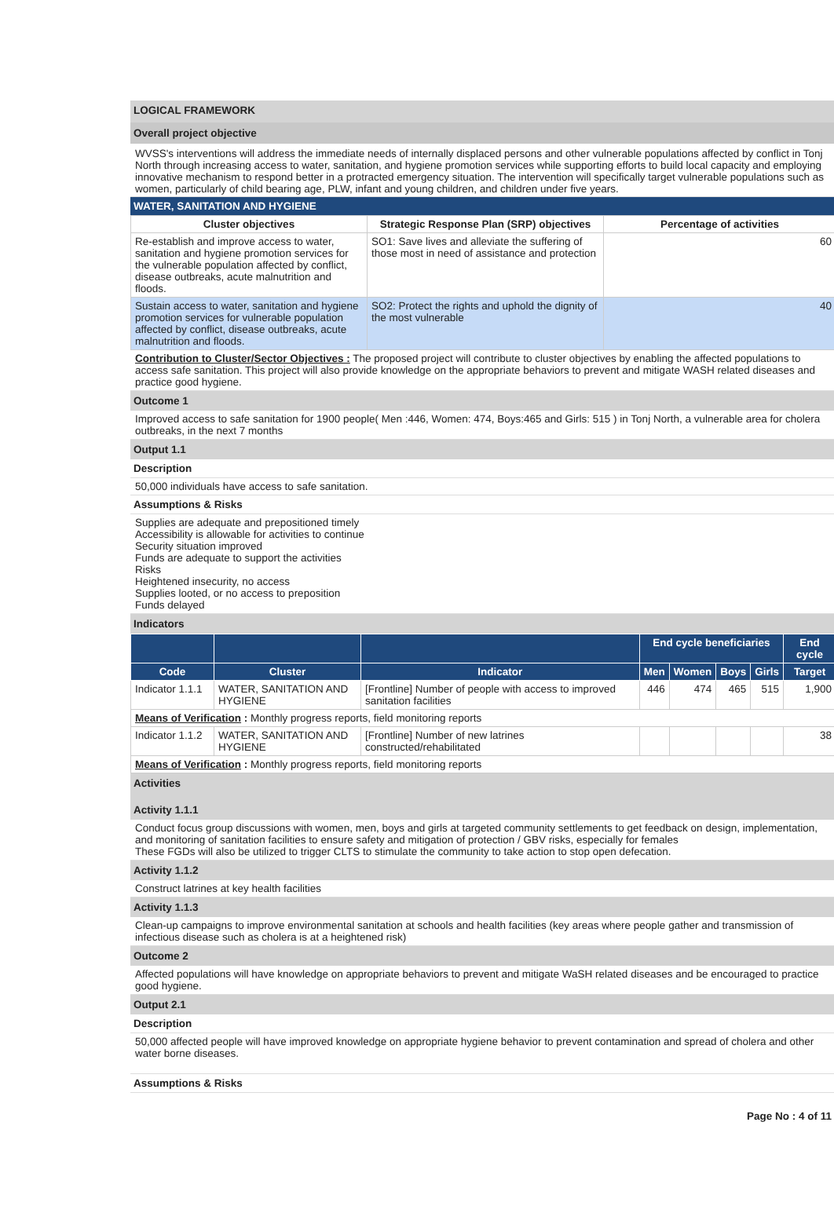LOGICAL FRAMEWORK
Overall project objective
WVSS's interventions will address the immediate needs of internally displaced persons and other vulnerable populations affected by conflict in Tonj North through increasing access to water, sanitation, and hygiene promotion services while supporting efforts to build local capacity and employing innovative mechanism to respond better in a protracted emergency situation. The intervention will specifically target vulnerable populations such as women, particularly of child bearing age, PLW, infant and young children, and children under five years.
WATER, SANITATION AND HYGIENE
| Cluster objectives | Strategic Response Plan (SRP) objectives | Percentage of activities |
| --- | --- | --- |
| Re-establish and improve access to water, sanitation and hygiene promotion services for the vulnerable population affected by conflict, disease outbreaks, acute malnutrition and floods. | SO1: Save lives and alleviate the suffering of those most in need of assistance and protection | 60 |
| Sustain access to water, sanitation and hygiene promotion services for vulnerable population affected by conflict, disease outbreaks, acute malnutrition and floods. | SO2: Protect the rights and uphold the dignity of the most vulnerable | 40 |
Contribution to Cluster/Sector Objectives : The proposed project will contribute to cluster objectives by enabling the affected populations to access safe sanitation. This project will also provide knowledge on the appropriate behaviors to prevent and mitigate WASH related diseases and practice good hygiene.
Outcome 1
Improved access to safe sanitation for 1900 people( Men :446, Women: 474, Boys:465 and Girls: 515 ) in Tonj North, a vulnerable area for cholera outbreaks, in the next 7 months
Output 1.1
Description
50,000 individuals have access to safe sanitation.
Assumptions & Risks
Supplies are adequate and prepositioned timely
Accessibility is allowable for activities to continue
Security situation improved
Funds are adequate to support the activities
Risks
Heightened insecurity, no access
Supplies looted, or no access to preposition
Funds delayed
Indicators
| | | | End cycle beneficiaries | | | | End cycle |
| --- | --- | --- | --- | --- | --- | --- | --- |
| Code | Cluster | Indicator | Men | Women | Boys | Girls | Target |
| Indicator 1.1.1 | WATER, SANITATION AND HYGIENE | [Frontline] Number of people with access to improved sanitation facilities | 446 | 474 | 465 | 515 | 1,900 |
| Means of Verification : Monthly progress reports, field monitoring reports | | | | | | | |
| Indicator 1.1.2 | WATER, SANITATION AND HYGIENE | [Frontline] Number of new latrines constructed/rehabilitated | | | | | 38 |
| Means of Verification : Monthly progress reports, field monitoring reports | | | | | | | |
Activities
Activity 1.1.1
Conduct focus group discussions with women, men, boys and girls at targeted community settlements to get feedback on design, implementation, and monitoring of sanitation facilities to ensure safety and mitigation of protection / GBV risks, especially for females
These FGDs will also be utilized to trigger CLTS to stimulate the community to take action to stop open defecation.
Activity 1.1.2
Construct latrines at key health facilities
Activity 1.1.3
Clean-up campaigns to improve environmental sanitation at schools and health facilities (key areas where people gather and transmission of infectious disease such as cholera is at a heightened risk)
Outcome 2
Affected populations will have knowledge on appropriate behaviors to prevent and mitigate WaSH related diseases and be encouraged to practice good hygiene.
Output 2.1
Description
50,000 affected people will have improved knowledge on appropriate hygiene behavior to prevent contamination and spread of cholera and other water borne diseases.
Assumptions & Risks
Page No : 4 of 11